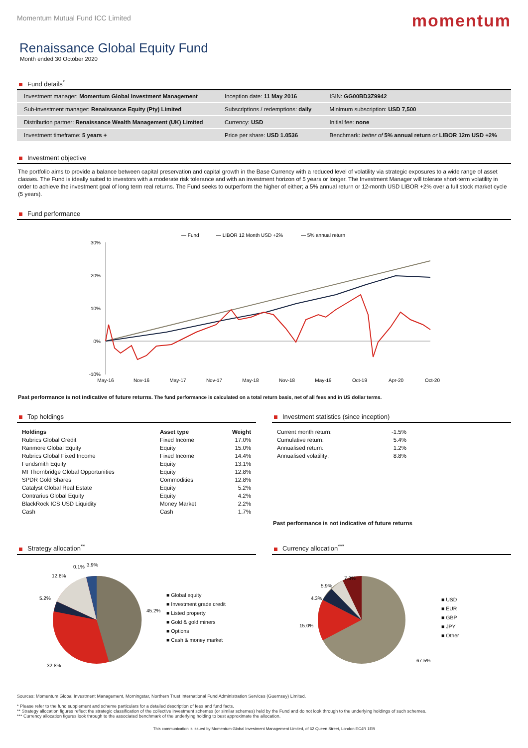Momentum Mutual Fund ICC Limited
momentum
Renaissance Global Equity Fund
Month ended 30 October 2020
Fund details<sup>*</sup>
| Investment manager: Momentum Global Investment Management | Inception date: 11 May 2016 | ISIN: GG00BD3Z9942 |
| Sub-investment manager: Renaissance Equity (Pty) Limited | Subscriptions / redemptions: daily | Minimum subscription: USD 7,500 |
| Distribution partner: Renaissance Wealth Management (UK) Limited | Currency: USD | Initial fee: none |
| Investment timeframe: 5 years + | Price per share: USD 1.0536 | Benchmark: better of 5% annual return or LIBOR 12m USD +2% |
Investment objective
The portfolio aims to provide a balance between capital preservation and capital growth in the Base Currency with a reduced level of volatility via strategic exposures to a wide range of asset classes. The Fund is ideally suited to investors with a moderate risk tolerance and with an investment horizon of 5 years or longer. The Investment Manager will tolerate short-term volatility in order to achieve the investment goal of long term real returns. The Fund seeks to outperform the higher of either; a 5% annual return or 12-month USD LIBOR +2% over a full stock market cycle (5 years).
Fund performance
— Fund
— LIBOR 12 Month USD +2%
— 5% annual return
30%
20%
10%
0%
-10%
May-16
Nov-16
May-17
Nov-17
May-18
Nov-18
May-19
Oct-19
Apr-20
Oct-20
Past performance is not indicative of future returns. The fund performance is calculated on a total return basis, net of all fees and in US dollar terms.
Top holdings
| Holdings | Asset type | Weight |
| --- | --- | --- |
| Rubrics Global Credit | Fixed Income | 17.0% |
| Ranmore Global Equity | Equity | 15.0% |
| Rubrics Global Fixed Income | Fixed Income | 14.4% |
| Fundsmith Equity | Equity | 13.1% |
| MI Thornbridge Global Opportunities | Equity | 12.8% |
| SPDR Gold Shares | Commodities | 12.8% |
| Catalyst Global Real Estate | Equity | 5.2% |
| Contrarius Global Equity | Equity | 4.2% |
| BlackRock ICS USD Liquidity | Money Market | 2.2% |
| Cash | Cash | 1.7% |
Investment statistics (since inception)
| Current month return: | -1.5% |
| Cumulative return: | 5.4% |
| Annualised return: | 1.2% |
| Annualised volatility: | 8.8% |
Past performance is not indicative of future returns
Strategy allocation<sup>**</sup>
45.2%
32.8%
5.2%
12.8%
0.1%
3.9%
■ Global equity
■ Investment grade credit
■ Listed property
■ Gold & gold miners
■ Options
■ Cash & money market
Currency allocation<sup>***</sup>
67.5%
15.0%
4.3%
5.9%
7.3%
■ USD
■ EUR
■ GBP
■ JPY
■ Other
Sources: Momentum Global Investment Management, Morningstar, Northern Trust International Fund Administration Services (Guernsey) Limited.
* Please refer to the fund supplement and scheme particulars for a detailed description of fees and fund facts.
** Strategy allocation figures reflect the strategic classification of the collective investment schemes (or similar schemes) held by the Fund and do not look through to the underlying holdings of such schemes.
*** Currency allocation figures look through to the associated benchmark of the underlying holding to best approximate the allocation.
This communication is issued by Momentum Global Investment Management Limited, of 62 Queen Street, London EC4R 1EB